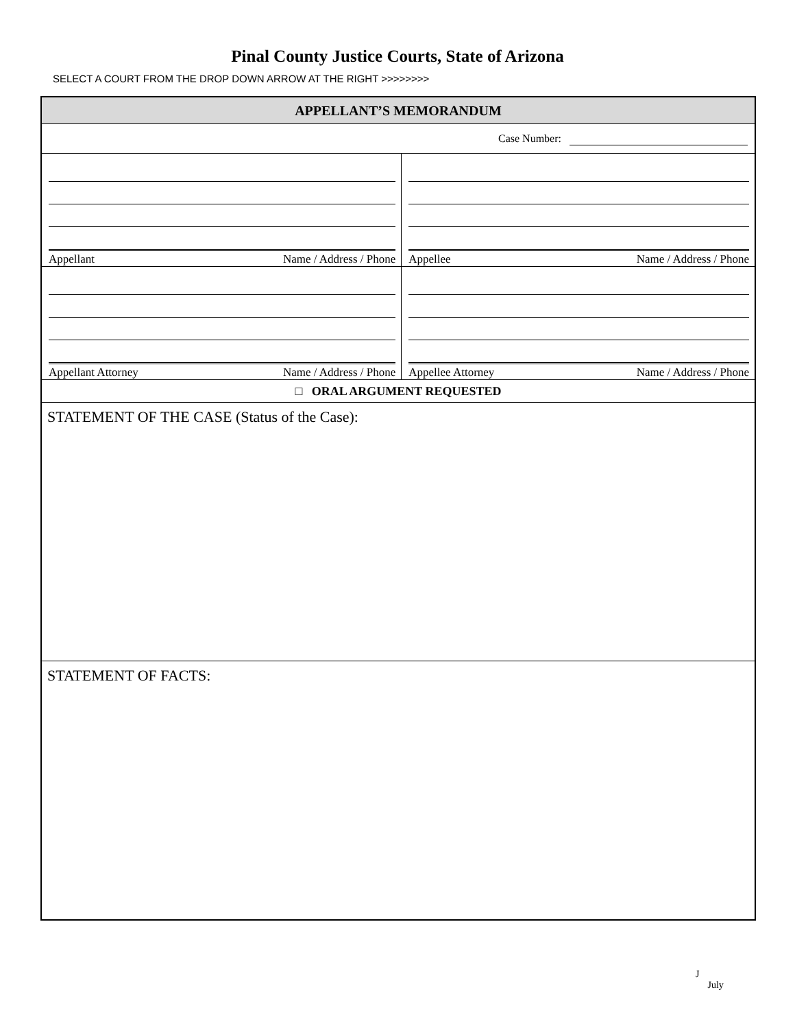Pinal County Justice Courts, State of Arizona
SELECT A COURT FROM THE DROP DOWN ARROW AT THE RIGHT >>>>>>>>
| APPELLANT’S MEMORANDUM | |
| Case Number: | |
| Appellant Name / Address / Phone | Appellee Name / Address / Phone |
| Appellant Attorney Name / Address / Phone | Appellee Attorney Name / Address / Phone |
| □ ORAL ARGUMENT REQUESTED | |
| STATEMENT OF THE CASE (Status of the Case): | |
| STATEMENT OF FACTS: | |
J
July